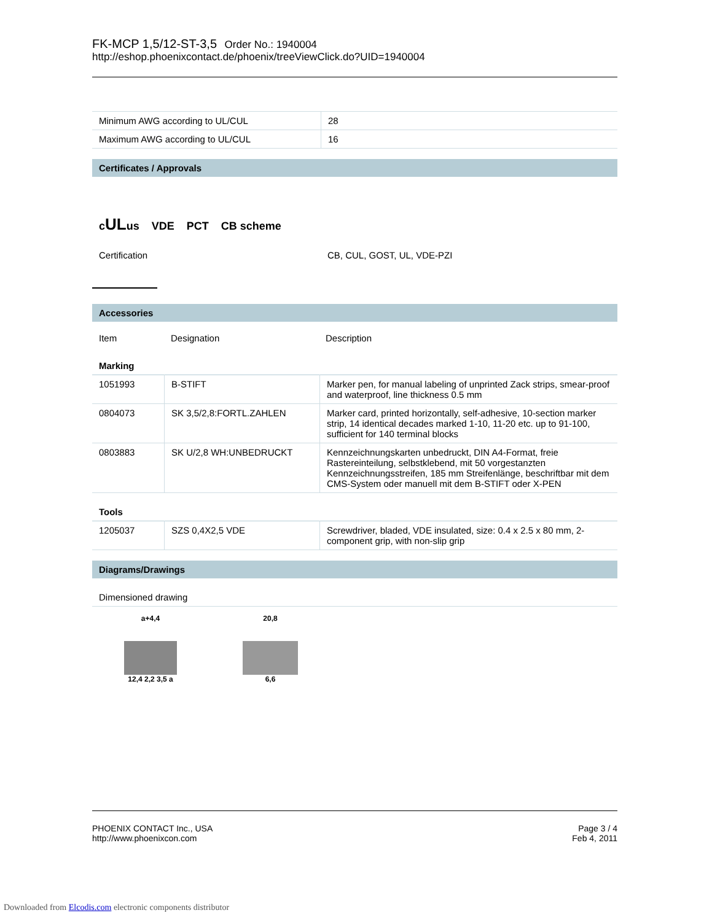FK-MCP 1,5/12-ST-3,5 Order No.: 1940004
http://eshop.phoenixcontact.de/phoenix/treeViewClick.do?UID=1940004
| Minimum AWG according to UL/CUL | 28 |
| Maximum AWG according to UL/CUL | 16 |
Certificates / Approvals
cULus VDE PCT CB scheme
| Certification | CB, CUL, GOST, UL, VDE-PZI |
Accessories
| Item | Designation | Description |
Marking
| 1051993 | B-STIFT | Marker pen, for manual labeling of unprinted Zack strips, smear-proof and waterproof, line thickness 0.5 mm |
| 0804073 | SK 3,5/2,8:FORTL.ZAHLEN | Marker card, printed horizontally, self-adhesive, 10-section marker strip, 14 identical decades marked 1-10, 11-20 etc. up to 91-100, sufficient for 140 terminal blocks |
| 0803883 | SK U/2,8 WH:UNBEDRUCKT | Kennzeichnungskarten unbedruckt, DIN A4-Format, freie Rastereinteilung, selbstklebend, mit 50 vorgestanzten Kennzeichnungsstreifen, 185 mm Streifenlänge, beschriftbar mit dem CMS-System oder manuell mit dem B-STIFT oder X-PEN |
Tools
| 1205037 | SZS 0,4X2,5 VDE | Screwdriver, bladed, VDE insulated, size: 0.4 x 2.5 x 80 mm, 2-component grip, with non-slip grip |
Diagrams/Drawings
Dimensioned drawing
a+4,4
12,4 2,2 3,5 a
20,8
6,6
PHOENIX CONTACT Inc., USA
http://www.phoenixcon.com
Page 3 / 4
Feb 4, 2011
Downloaded from Elcodis.com electronic components distributor